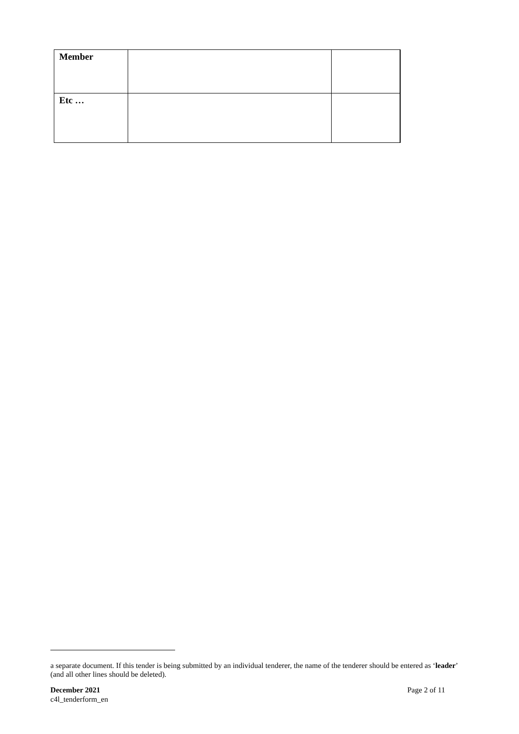| Member | | |
| Etc … | | |
a separate document. If this tender is being submitted by an individual tenderer, the name of the tenderer should be entered as ‘leader’ (and all other lines should be deleted).
December 2021
c4l_tenderform_en
Page 2 of 11